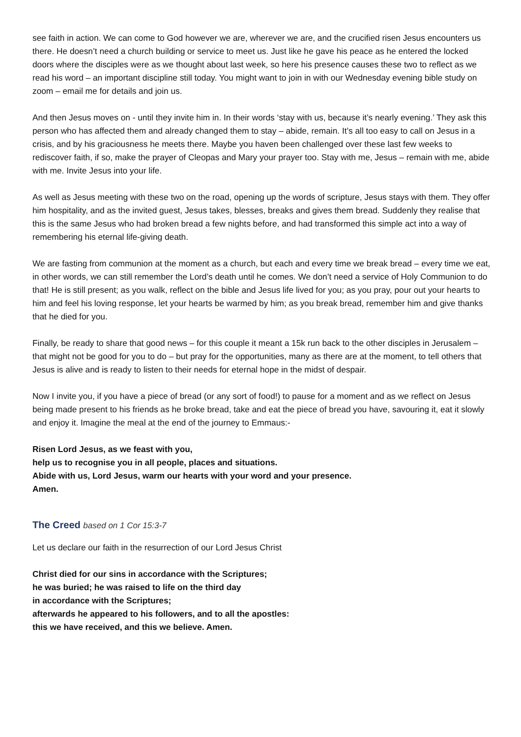see faith in action. We can come to God however we are, wherever we are, and the crucified risen Jesus encounters us there. He doesn’t need a church building or service to meet us. Just like he gave his peace as he entered the locked doors where the disciples were as we thought about last week, so here his presence causes these two to reflect as we read his word – an important discipline still today. You might want to join in with our Wednesday evening bible study on zoom – email me for details and join us.
And then Jesus moves on - until they invite him in. In their words ‘stay with us, because it’s nearly evening.’ They ask this person who has affected them and already changed them to stay – abide, remain. It’s all too easy to call on Jesus in a crisis, and by his graciousness he meets there. Maybe you haven been challenged over these last few weeks to rediscover faith, if so, make the prayer of Cleopas and Mary your prayer too. Stay with me, Jesus – remain with me, abide with me. Invite Jesus into your life.
As well as Jesus meeting with these two on the road, opening up the words of scripture, Jesus stays with them. They offer him hospitality, and as the invited guest, Jesus takes, blesses, breaks and gives them bread. Suddenly they realise that this is the same Jesus who had broken bread a few nights before, and had transformed this simple act into a way of remembering his eternal life-giving death.
We are fasting from communion at the moment as a church, but each and every time we break bread – every time we eat, in other words, we can still remember the Lord’s death until he comes. We don’t need a service of Holy Communion to do that! He is still present; as you walk, reflect on the bible and Jesus life lived for you; as you pray, pour out your hearts to him and feel his loving response, let your hearts be warmed by him; as you break bread, remember him and give thanks that he died for you.
Finally, be ready to share that good news – for this couple it meant a 15k run back to the other disciples in Jerusalem – that might not be good for you to do – but pray for the opportunities, many as there are at the moment, to tell others that Jesus is alive and is ready to listen to their needs for eternal hope in the midst of despair.
Now I invite you, if you have a piece of bread (or any sort of food!) to pause for a moment and as we reflect on Jesus being made present to his friends as he broke bread, take and eat the piece of bread you have, savouring it, eat it slowly and enjoy it. Imagine the meal at the end of the journey to Emmaus:-
Risen Lord Jesus, as we feast with you,
help us to recognise you in all people, places and situations.
Abide with us, Lord Jesus, warm our hearts with your word and your presence.
Amen.
The Creed based on 1 Cor 15:3-7
Let us declare our faith in the resurrection of our Lord Jesus Christ
Christ died for our sins in accordance with the Scriptures;
he was buried; he was raised to life on the third day
in accordance with the Scriptures;
afterwards he appeared to his followers, and to all the apostles:
this we have received, and this we believe. Amen.